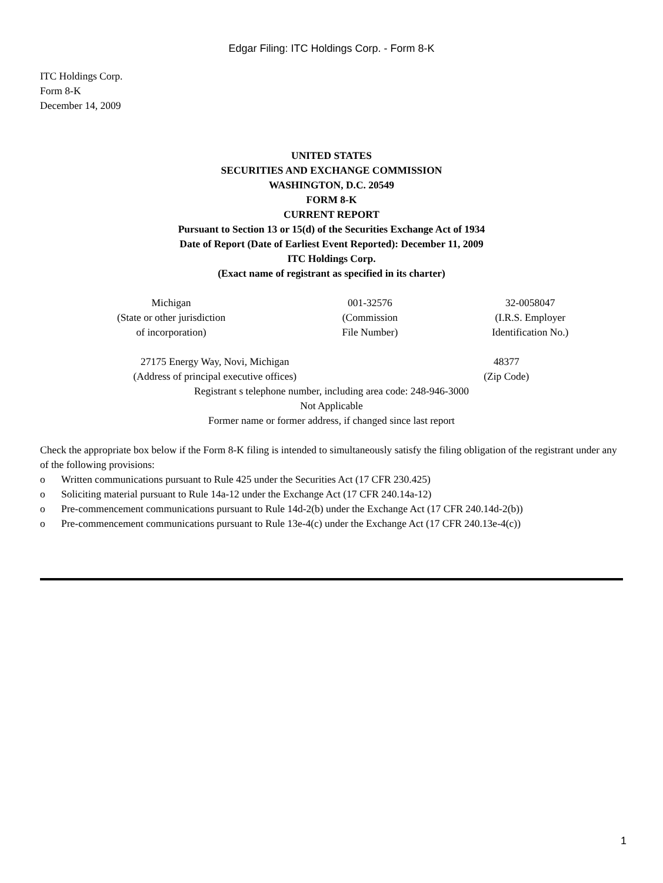Edgar Filing: ITC Holdings Corp. - Form 8-K
ITC Holdings Corp.
Form 8-K
December 14, 2009
UNITED STATES
SECURITIES AND EXCHANGE COMMISSION
WASHINGTON, D.C. 20549
FORM 8-K
CURRENT REPORT
Pursuant to Section 13 or 15(d) of the Securities Exchange Act of 1934
Date of Report (Date of Earliest Event Reported): December 11, 2009
ITC Holdings Corp.
(Exact name of registrant as specified in its charter)
| Michigan (State or other jurisdiction of incorporation) | 001-32576 (Commission File Number) | 32-0058047 (I.R.S. Employer Identification No.) |
| 27175 Energy Way, Novi, Michigan (Address of principal executive offices) | 48377 (Zip Code) |
Registrant s telephone number, including area code: 248-946-3000
Not Applicable
Former name or former address, if changed since last report
Check the appropriate box below if the Form 8-K filing is intended to simultaneously satisfy the filing obligation of the registrant under any of the following provisions:
o Written communications pursuant to Rule 425 under the Securities Act (17 CFR 230.425)
o Soliciting material pursuant to Rule 14a-12 under the Exchange Act (17 CFR 240.14a-12)
o Pre-commencement communications pursuant to Rule 14d-2(b) under the Exchange Act (17 CFR 240.14d-2(b))
o Pre-commencement communications pursuant to Rule 13e-4(c) under the Exchange Act (17 CFR 240.13e-4(c))
1